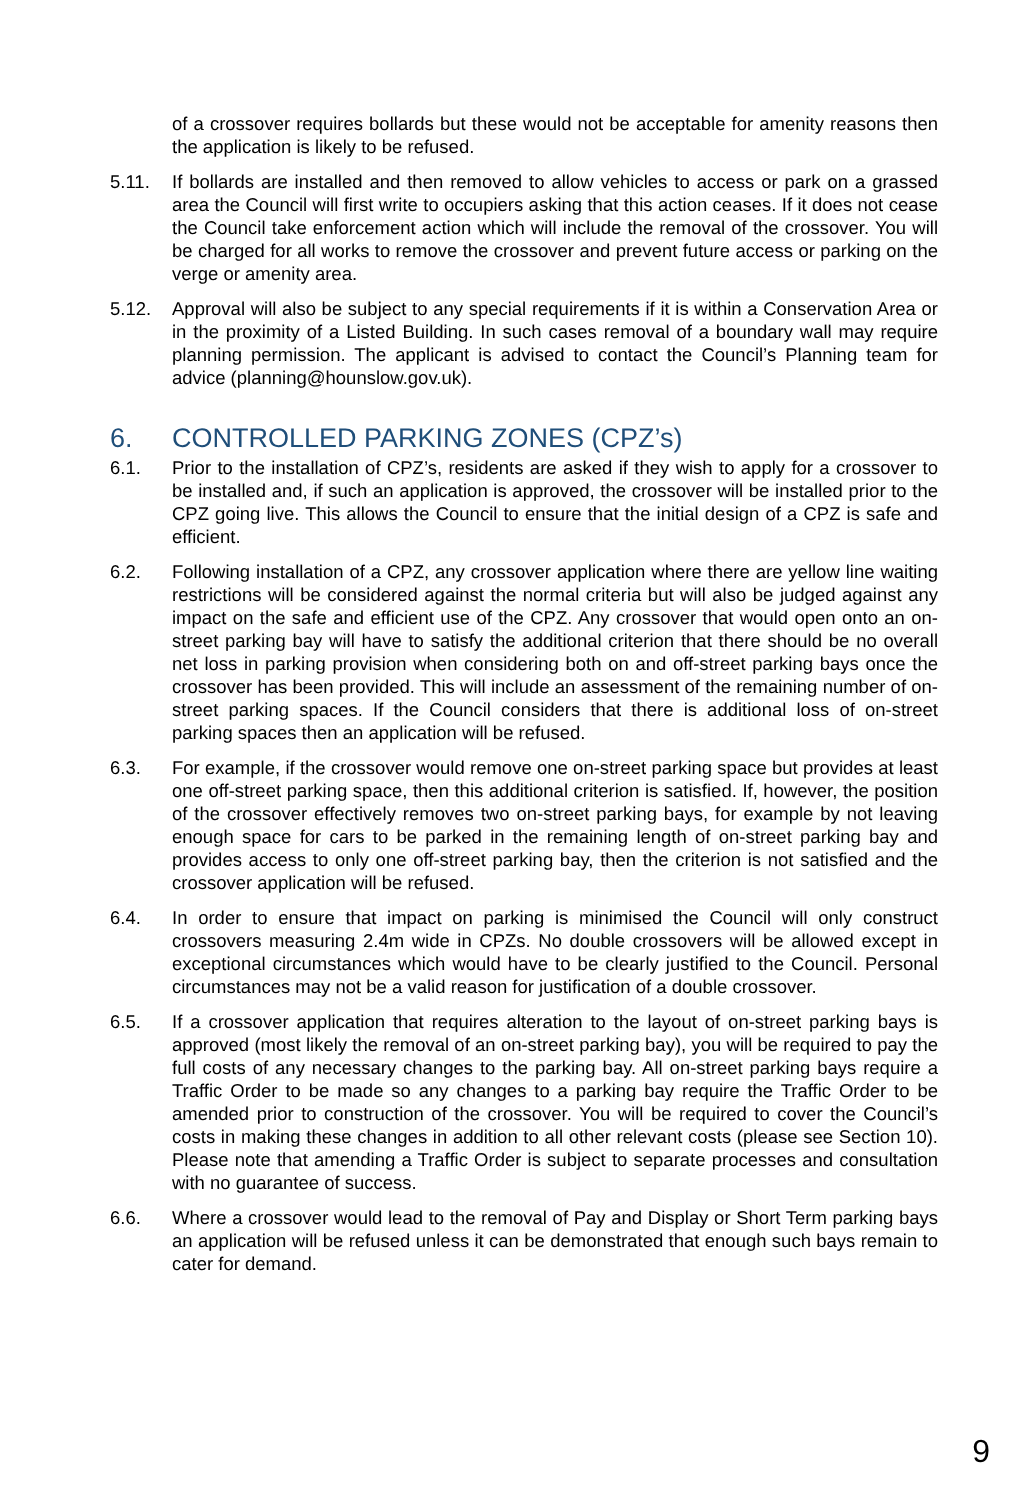of a crossover requires bollards but these would not be acceptable for amenity reasons then the application is likely to be refused.
5.11. If bollards are installed and then removed to allow vehicles to access or park on a grassed area the Council will first write to occupiers asking that this action ceases. If it does not cease the Council take enforcement action which will include the removal of the crossover. You will be charged for all works to remove the crossover and prevent future access or parking on the verge or amenity area.
5.12. Approval will also be subject to any special requirements if it is within a Conservation Area or in the proximity of a Listed Building. In such cases removal of a boundary wall may require planning permission. The applicant is advised to contact the Council’s Planning team for advice (planning@hounslow.gov.uk).
6. CONTROLLED PARKING ZONES (CPZ’s)
6.1. Prior to the installation of CPZ’s, residents are asked if they wish to apply for a crossover to be installed and, if such an application is approved, the crossover will be installed prior to the CPZ going live. This allows the Council to ensure that the initial design of a CPZ is safe and efficient.
6.2. Following installation of a CPZ, any crossover application where there are yellow line waiting restrictions will be considered against the normal criteria but will also be judged against any impact on the safe and efficient use of the CPZ. Any crossover that would open onto an on-street parking bay will have to satisfy the additional criterion that there should be no overall net loss in parking provision when considering both on and off-street parking bays once the crossover has been provided. This will include an assessment of the remaining number of on-street parking spaces. If the Council considers that there is additional loss of on-street parking spaces then an application will be refused.
6.3. For example, if the crossover would remove one on-street parking space but provides at least one off-street parking space, then this additional criterion is satisfied. If, however, the position of the crossover effectively removes two on-street parking bays, for example by not leaving enough space for cars to be parked in the remaining length of on-street parking bay and provides access to only one off-street parking bay, then the criterion is not satisfied and the crossover application will be refused.
6.4. In order to ensure that impact on parking is minimised the Council will only construct crossovers measuring 2.4m wide in CPZs. No double crossovers will be allowed except in exceptional circumstances which would have to be clearly justified to the Council. Personal circumstances may not be a valid reason for justification of a double crossover.
6.5. If a crossover application that requires alteration to the layout of on-street parking bays is approved (most likely the removal of an on-street parking bay), you will be required to pay the full costs of any necessary changes to the parking bay. All on-street parking bays require a Traffic Order to be made so any changes to a parking bay require the Traffic Order to be amended prior to construction of the crossover. You will be required to cover the Council’s costs in making these changes in addition to all other relevant costs (please see Section 10). Please note that amending a Traffic Order is subject to separate processes and consultation with no guarantee of success.
6.6. Where a crossover would lead to the removal of Pay and Display or Short Term parking bays an application will be refused unless it can be demonstrated that enough such bays remain to cater for demand.
9